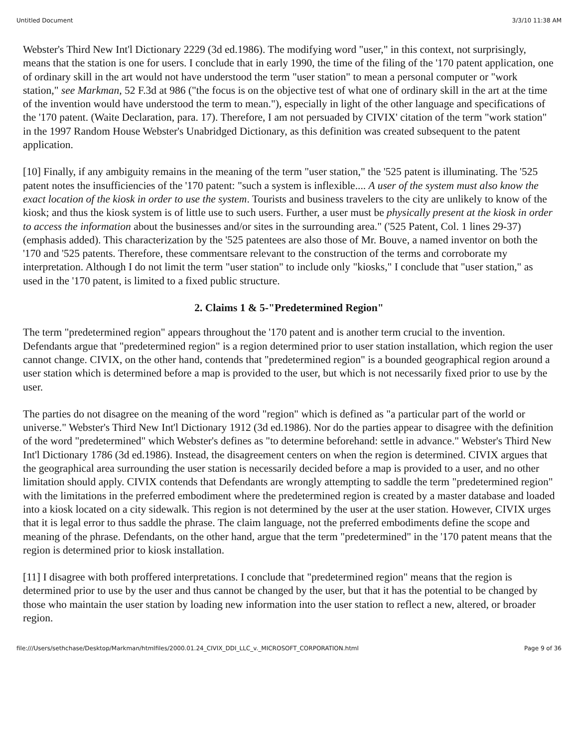Untitled Document 3/3/10 11:38 AM
Webster's Third New Int'l Dictionary 2229 (3d ed.1986). The modifying word "user," in this context, not surprisingly, means that the station is one for users. I conclude that in early 1990, the time of the filing of the '170 patent application, one of ordinary skill in the art would not have understood the term "user station" to mean a personal computer or "work station," see Markman, 52 F.3d at 986 ("the focus is on the objective test of what one of ordinary skill in the art at the time of the invention would have understood the term to mean."), especially in light of the other language and specifications of the '170 patent. (Waite Declaration, para. 17). Therefore, I am not persuaded by CIVIX' citation of the term "work station" in the 1997 Random House Webster's Unabridged Dictionary, as this definition was created subsequent to the patent application.
[10] Finally, if any ambiguity remains in the meaning of the term "user station," the '525 patent is illuminating. The '525 patent notes the insufficiencies of the '170 patent: "such a system is inflexible.... A user of the system must also know the exact location of the kiosk in order to use the system. Tourists and business travelers to the city are unlikely to know of the kiosk; and thus the kiosk system is of little use to such users. Further, a user must be physically present at the kiosk in order to access the information about the businesses and/or sites in the surrounding area." ('525 Patent, Col. 1 lines 29-37) (emphasis added). This characterization by the '525 patentees are also those of Mr. Bouve, a named inventor on both the '170 and '525 patents. Therefore, these commentsare relevant to the construction of the terms and corroborate my interpretation. Although I do not limit the term "user station" to include only "kiosks," I conclude that "user station," as used in the '170 patent, is limited to a fixed public structure.
2. Claims 1 & 5-"Predetermined Region"
The term "predetermined region" appears throughout the '170 patent and is another term crucial to the invention. Defendants argue that "predetermined region" is a region determined prior to user station installation, which region the user cannot change. CIVIX, on the other hand, contends that "predetermined region" is a bounded geographical region around a user station which is determined before a map is provided to the user, but which is not necessarily fixed prior to use by the user.
The parties do not disagree on the meaning of the word "region" which is defined as "a particular part of the world or universe." Webster's Third New Int'l Dictionary 1912 (3d ed.1986). Nor do the parties appear to disagree with the definition of the word "predetermined" which Webster's defines as "to determine beforehand: settle in advance." Webster's Third New Int'l Dictionary 1786 (3d ed.1986). Instead, the disagreement centers on when the region is determined. CIVIX argues that the geographical area surrounding the user station is necessarily decided before a map is provided to a user, and no other limitation should apply. CIVIX contends that Defendants are wrongly attempting to saddle the term "predetermined region" with the limitations in the preferred embodiment where the predetermined region is created by a master database and loaded into a kiosk located on a city sidewalk. This region is not determined by the user at the user station. However, CIVIX urges that it is legal error to thus saddle the phrase. The claim language, not the preferred embodiments define the scope and meaning of the phrase. Defendants, on the other hand, argue that the term "predetermined" in the '170 patent means that the region is determined prior to kiosk installation.
[11] I disagree with both proffered interpretations. I conclude that "predetermined region" means that the region is determined prior to use by the user and thus cannot be changed by the user, but that it has the potential to be changed by those who maintain the user station by loading new information into the user station to reflect a new, altered, or broader region.
file:///Users/sethchase/Desktop/Markman/htmlfiles/2000.01.24_CIVIX_DDI_LLC_v._MICROSOFT_CORPORATION.html Page 9 of 36